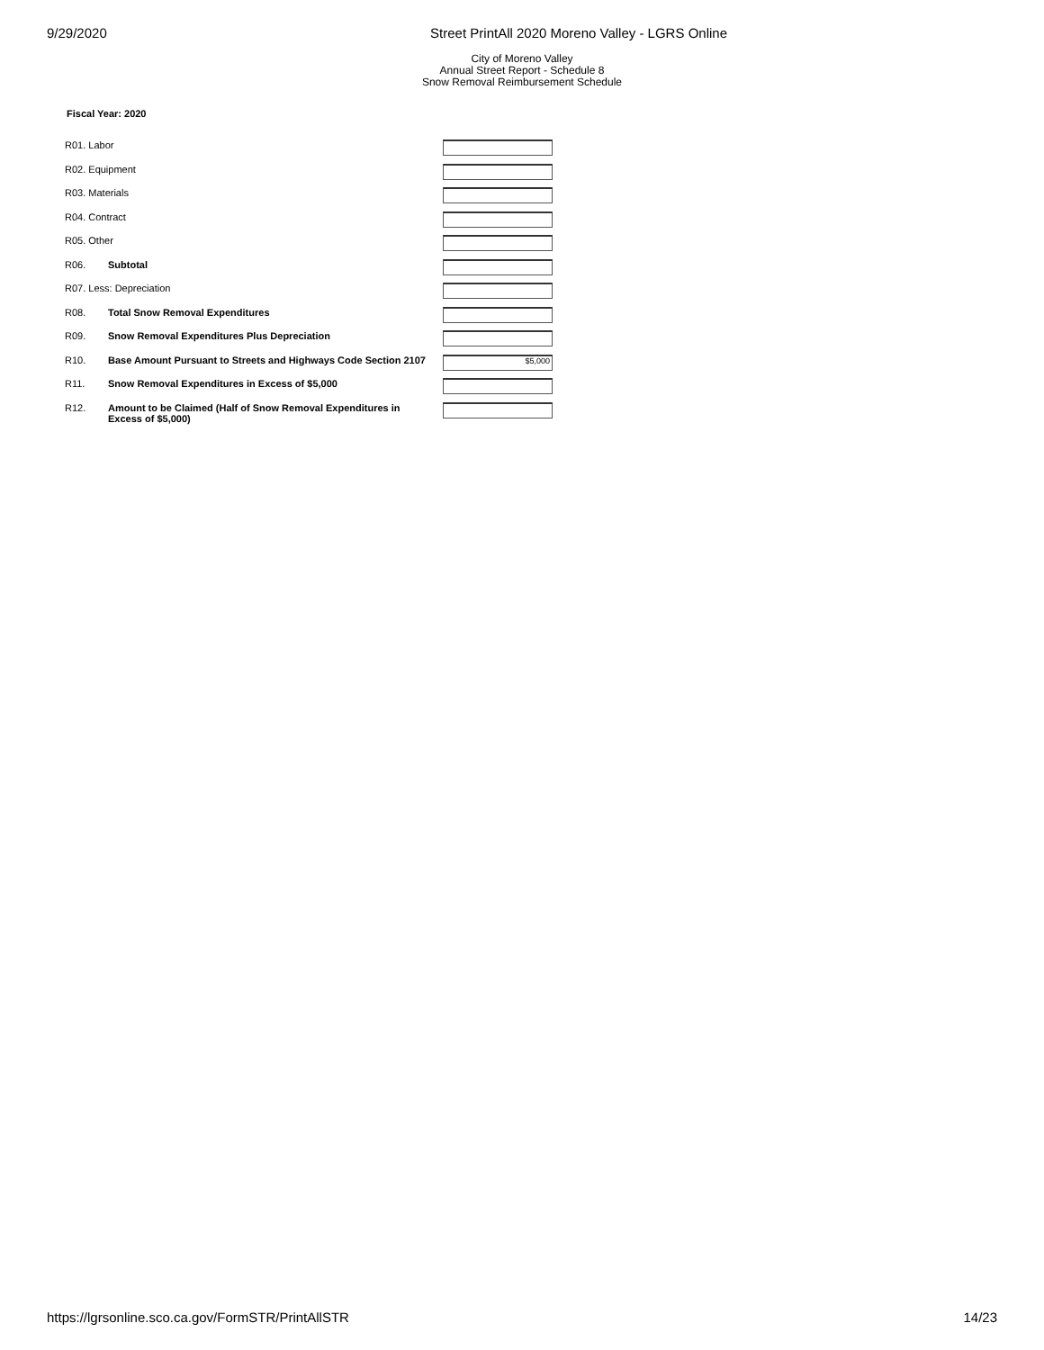9/29/2020 Street PrintAll 2020 Moreno Valley - LGRS Online
City of Moreno Valley
Annual Street Report - Schedule 8
Snow Removal Reimbursement Schedule
Fiscal Year: 2020
| R01. Labor | | |
| R02. Equipment | | |
| R03. Materials | | |
| R04. Contract | | |
| R05. Other | | |
| R06. | Subtotal | |
| R07. Less: Depreciation | | |
| R08. | Total Snow Removal Expenditures | |
| R09. | Snow Removal Expenditures Plus Depreciation | |
| R10. | Base Amount Pursuant to Streets and Highways Code Section 2107 | $5,000 |
| R11. | Snow Removal Expenditures in Excess of $5,000 | |
| R12. | Amount to be Claimed (Half of Snow Removal Expenditures in Excess of $5,000) | |
https://lgrsonline.sco.ca.gov/FormSTR/PrintAllSTR 14/23